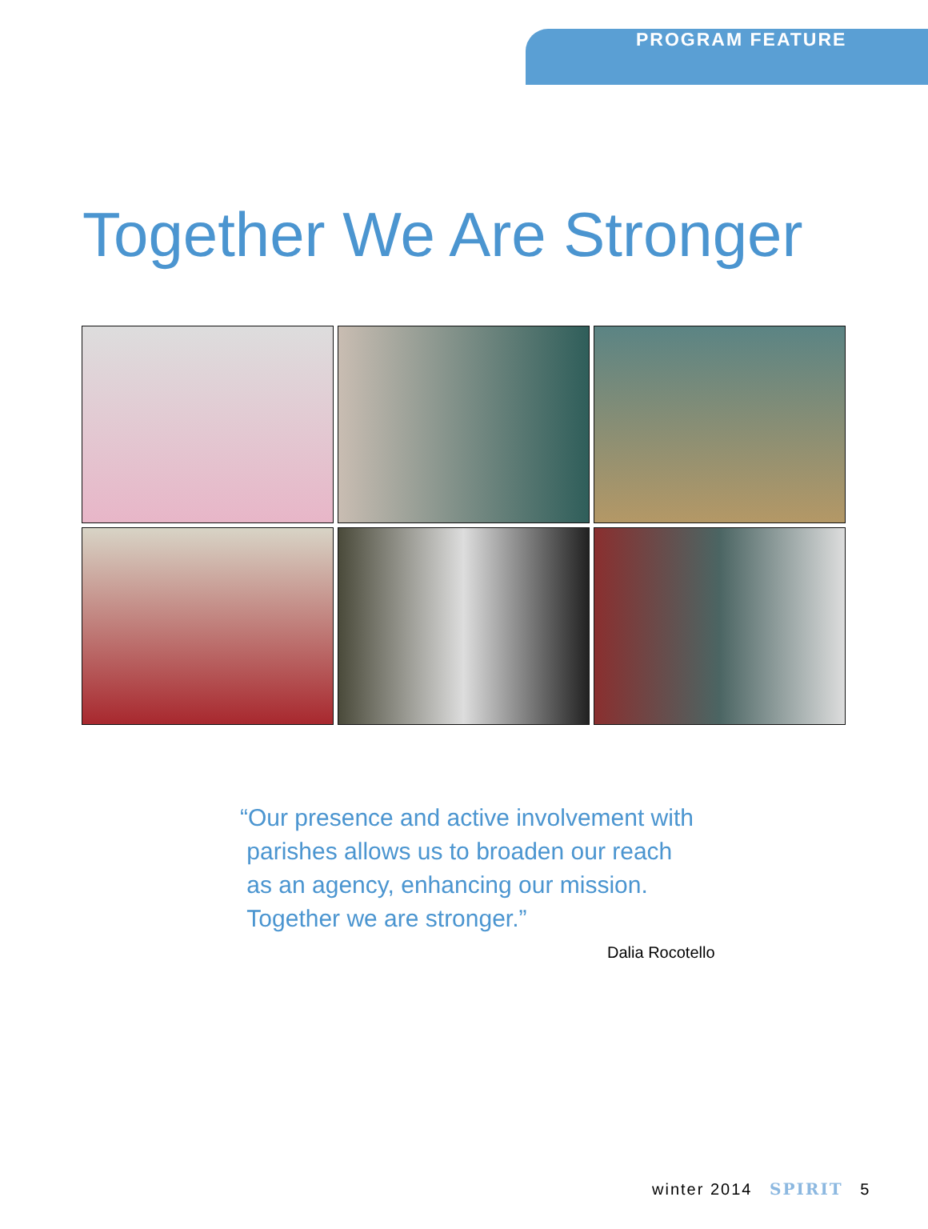PROGRAM FEATURE
Together We Are Stronger
“Our presence and active involvement with
parishes allows us to broaden our reach
as an agency, enhancing our mission.
Together we are stronger.”
Dalia Rocotello
winter 2014 SPIRIT 5